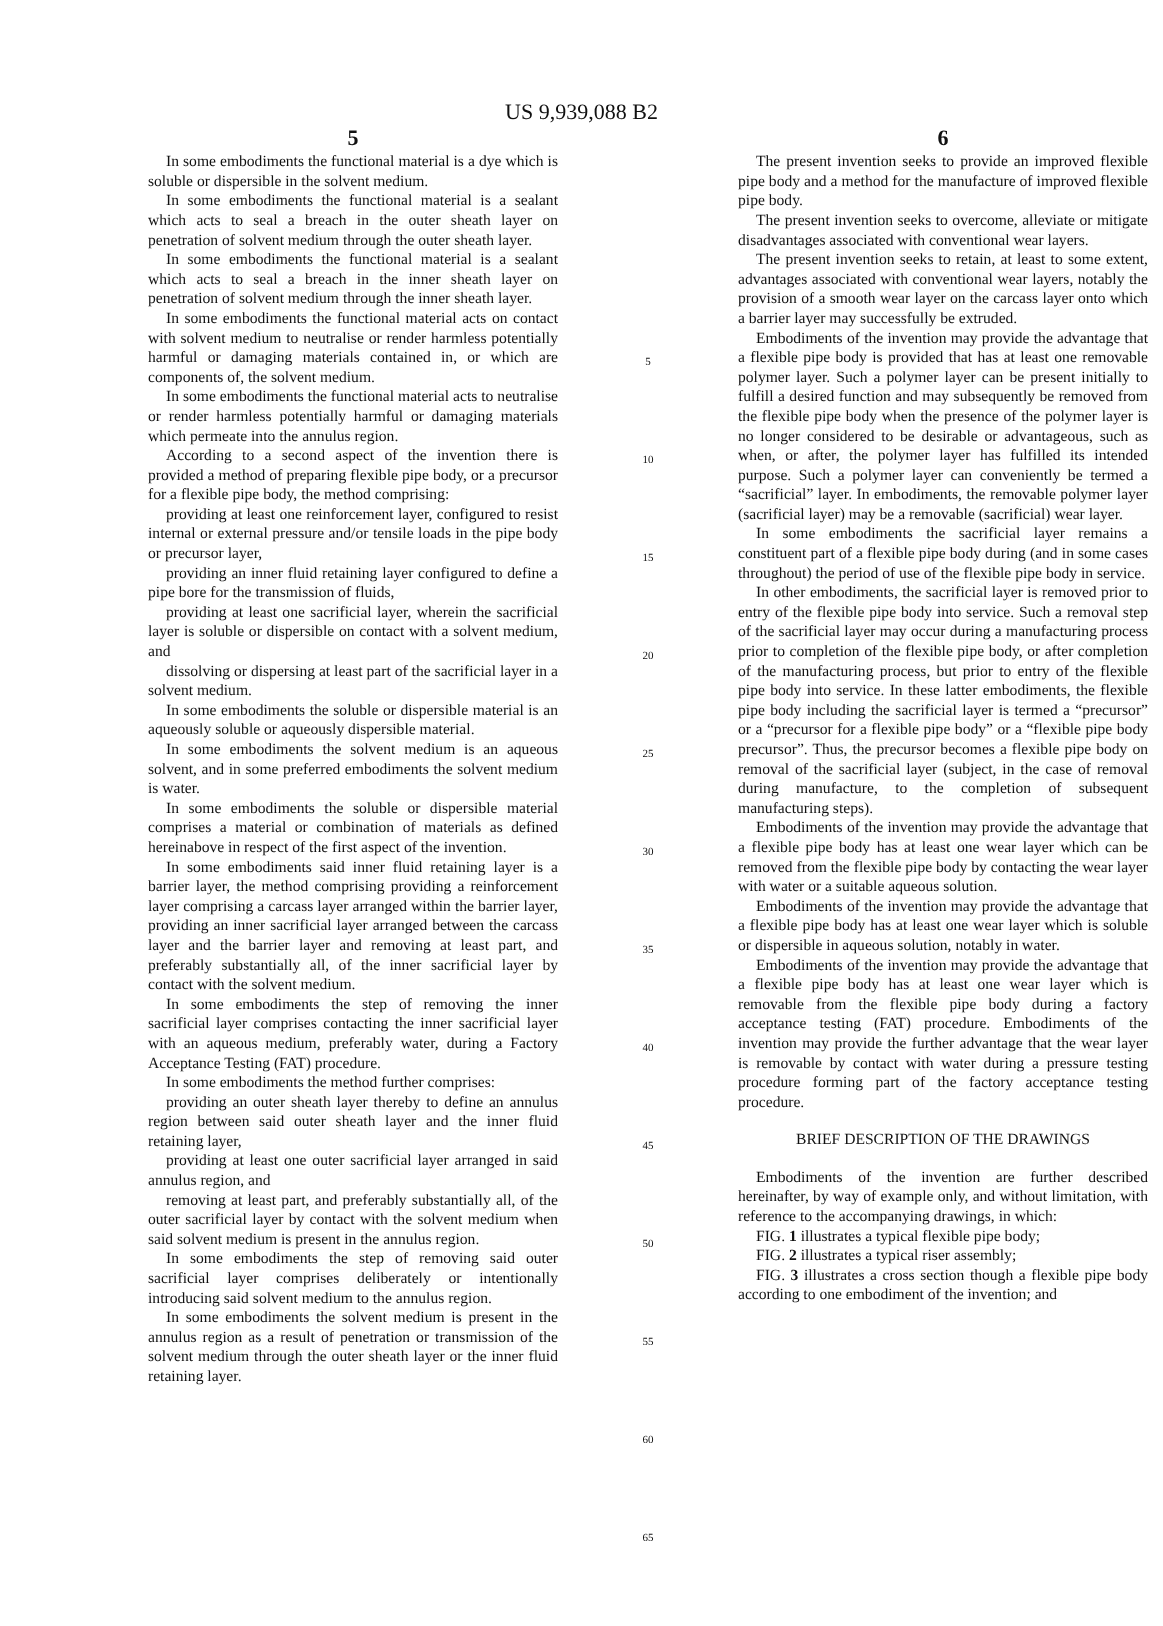US 9,939,088 B2
5
In some embodiments the functional material is a dye which is soluble or dispersible in the solvent medium.
In some embodiments the functional material is a sealant which acts to seal a breach in the outer sheath layer on penetration of solvent medium through the outer sheath layer.
In some embodiments the functional material is a sealant which acts to seal a breach in the inner sheath layer on penetration of solvent medium through the inner sheath layer.
In some embodiments the functional material acts on contact with solvent medium to neutralise or render harmless potentially harmful or damaging materials contained in, or which are components of, the solvent medium.
In some embodiments the functional material acts to neutralise or render harmless potentially harmful or damaging materials which permeate into the annulus region.
According to a second aspect of the invention there is provided a method of preparing flexible pipe body, or a precursor for a flexible pipe body, the method comprising:
providing at least one reinforcement layer, configured to resist internal or external pressure and/or tensile loads in the pipe body or precursor layer,
providing an inner fluid retaining layer configured to define a pipe bore for the transmission of fluids,
providing at least one sacrificial layer, wherein the sacrificial layer is soluble or dispersible on contact with a solvent medium, and
dissolving or dispersing at least part of the sacrificial layer in a solvent medium.
In some embodiments the soluble or dispersible material is an aqueously soluble or aqueously dispersible material.
In some embodiments the solvent medium is an aqueous solvent, and in some preferred embodiments the solvent medium is water.
In some embodiments the soluble or dispersible material comprises a material or combination of materials as defined hereinabove in respect of the first aspect of the invention.
In some embodiments said inner fluid retaining layer is a barrier layer, the method comprising providing a reinforcement layer comprising a carcass layer arranged within the barrier layer, providing an inner sacrificial layer arranged between the carcass layer and the barrier layer and removing at least part, and preferably substantially all, of the inner sacrificial layer by contact with the solvent medium.
In some embodiments the step of removing the inner sacrificial layer comprises contacting the inner sacrificial layer with an aqueous medium, preferably water, during a Factory Acceptance Testing (FAT) procedure.
In some embodiments the method further comprises:
providing an outer sheath layer thereby to define an annulus region between said outer sheath layer and the inner fluid retaining layer,
providing at least one outer sacrificial layer arranged in said annulus region, and
removing at least part, and preferably substantially all, of the outer sacrificial layer by contact with the solvent medium when said solvent medium is present in the annulus region.
In some embodiments the step of removing said outer sacrificial layer comprises deliberately or intentionally introducing said solvent medium to the annulus region.
In some embodiments the solvent medium is present in the annulus region as a result of penetration or transmission of the solvent medium through the outer sheath layer or the inner fluid retaining layer.
5
10
15
20
25
30
35
40
45
50
55
60
65
6
The present invention seeks to provide an improved flexible pipe body and a method for the manufacture of improved flexible pipe body.
The present invention seeks to overcome, alleviate or mitigate disadvantages associated with conventional wear layers.
The present invention seeks to retain, at least to some extent, advantages associated with conventional wear layers, notably the provision of a smooth wear layer on the carcass layer onto which a barrier layer may successfully be extruded.
Embodiments of the invention may provide the advantage that a flexible pipe body is provided that has at least one removable polymer layer. Such a polymer layer can be present initially to fulfill a desired function and may subsequently be removed from the flexible pipe body when the presence of the polymer layer is no longer considered to be desirable or advantageous, such as when, or after, the polymer layer has fulfilled its intended purpose. Such a polymer layer can conveniently be termed a “sacrificial” layer. In embodiments, the removable polymer layer (sacrificial layer) may be a removable (sacrificial) wear layer.
In some embodiments the sacrificial layer remains a constituent part of a flexible pipe body during (and in some cases throughout) the period of use of the flexible pipe body in service.
In other embodiments, the sacrificial layer is removed prior to entry of the flexible pipe body into service. Such a removal step of the sacrificial layer may occur during a manufacturing process prior to completion of the flexible pipe body, or after completion of the manufacturing process, but prior to entry of the flexible pipe body into service. In these latter embodiments, the flexible pipe body including the sacrificial layer is termed a “precursor” or a “precursor for a flexible pipe body” or a “flexible pipe body precursor”. Thus, the precursor becomes a flexible pipe body on removal of the sacrificial layer (subject, in the case of removal during manufacture, to the completion of subsequent manufacturing steps).
Embodiments of the invention may provide the advantage that a flexible pipe body has at least one wear layer which can be removed from the flexible pipe body by contacting the wear layer with water or a suitable aqueous solution.
Embodiments of the invention may provide the advantage that a flexible pipe body has at least one wear layer which is soluble or dispersible in aqueous solution, notably in water.
Embodiments of the invention may provide the advantage that a flexible pipe body has at least one wear layer which is removable from the flexible pipe body during a factory acceptance testing (FAT) procedure. Embodiments of the invention may provide the further advantage that the wear layer is removable by contact with water during a pressure testing procedure forming part of the factory acceptance testing procedure.
BRIEF DESCRIPTION OF THE DRAWINGS
Embodiments of the invention are further described hereinafter, by way of example only, and without limitation, with reference to the accompanying drawings, in which:
FIG. 1 illustrates a typical flexible pipe body;
FIG. 2 illustrates a typical riser assembly;
FIG. 3 illustrates a cross section though a flexible pipe body according to one embodiment of the invention; and